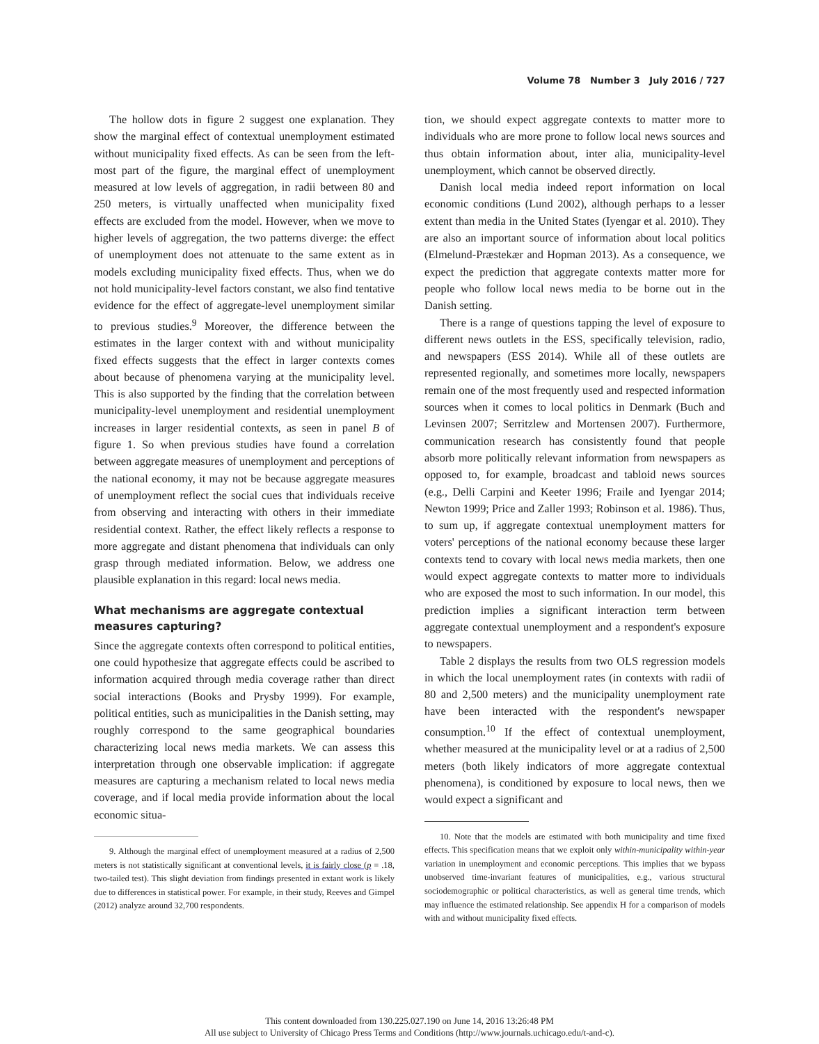Volume 78 Number 3 July 2016 / 727
The hollow dots in figure 2 suggest one explanation. They show the marginal effect of contextual unemployment estimated without municipality fixed effects. As can be seen from the left-most part of the figure, the marginal effect of unemployment measured at low levels of aggregation, in radii between 80 and 250 meters, is virtually unaffected when municipality fixed effects are excluded from the model. However, when we move to higher levels of aggregation, the two patterns diverge: the effect of unemployment does not attenuate to the same extent as in models excluding municipality fixed effects. Thus, when we do not hold municipality-level factors constant, we also find tentative evidence for the effect of aggregate-level unemployment similar to previous studies.<sup>9</sup> Moreover, the difference between the estimates in the larger context with and without municipality fixed effects suggests that the effect in larger contexts comes about because of phenomena varying at the municipality level. This is also supported by the finding that the correlation between municipality-level unemployment and residential unemployment increases in larger residential contexts, as seen in panel B of figure 1. So when previous studies have found a correlation between aggregate measures of unemployment and perceptions of the national economy, it may not be because aggregate measures of unemployment reflect the social cues that individuals receive from observing and interacting with others in their immediate residential context. Rather, the effect likely reflects a response to more aggregate and distant phenomena that individuals can only grasp through mediated information. Below, we address one plausible explanation in this regard: local news media.
What mechanisms are aggregate contextual measures capturing?
Since the aggregate contexts often correspond to political entities, one could hypothesize that aggregate effects could be ascribed to information acquired through media coverage rather than direct social interactions (Books and Prysby 1999). For example, political entities, such as municipalities in the Danish setting, may roughly correspond to the same geographical boundaries characterizing local news media markets. We can assess this interpretation through one observable implication: if aggregate measures are capturing a mechanism related to local news media coverage, and if local media provide information about the local economic situa-
9. Although the marginal effect of unemployment measured at a radius of 2,500 meters is not statistically significant at conventional levels, it is fairly close (p = .18, two-tailed test). This slight deviation from findings presented in extant work is likely due to differences in statistical power. For example, in their study, Reeves and Gimpel (2012) analyze around 32,700 respondents.
tion, we should expect aggregate contexts to matter more to individuals who are more prone to follow local news sources and thus obtain information about, inter alia, municipality-level unemployment, which cannot be observed directly.
Danish local media indeed report information on local economic conditions (Lund 2002), although perhaps to a lesser extent than media in the United States (Iyengar et al. 2010). They are also an important source of information about local politics (Elmelund-Præstekær and Hopman 2013). As a consequence, we expect the prediction that aggregate contexts matter more for people who follow local news media to be borne out in the Danish setting.
There is a range of questions tapping the level of exposure to different news outlets in the ESS, specifically television, radio, and newspapers (ESS 2014). While all of these outlets are represented regionally, and sometimes more locally, newspapers remain one of the most frequently used and respected information sources when it comes to local politics in Denmark (Buch and Levinsen 2007; Serritzlew and Mortensen 2007). Furthermore, communication research has consistently found that people absorb more politically relevant information from newspapers as opposed to, for example, broadcast and tabloid news sources (e.g., Delli Carpini and Keeter 1996; Fraile and Iyengar 2014; Newton 1999; Price and Zaller 1993; Robinson et al. 1986). Thus, to sum up, if aggregate contextual unemployment matters for voters' perceptions of the national economy because these larger contexts tend to covary with local news media markets, then one would expect aggregate contexts to matter more to individuals who are exposed the most to such information. In our model, this prediction implies a significant interaction term between aggregate contextual unemployment and a respondent's exposure to newspapers.
Table 2 displays the results from two OLS regression models in which the local unemployment rates (in contexts with radii of 80 and 2,500 meters) and the municipality unemployment rate have been interacted with the respondent's newspaper consumption.<sup>10</sup> If the effect of contextual unemployment, whether measured at the municipality level or at a radius of 2,500 meters (both likely indicators of more aggregate contextual phenomena), is conditioned by exposure to local news, then we would expect a significant and
10. Note that the models are estimated with both municipality and time fixed effects. This specification means that we exploit only within-municipality within-year variation in unemployment and economic perceptions. This implies that we bypass unobserved time-invariant features of municipalities, e.g., various structural sociodemographic or political characteristics, as well as general time trends, which may influence the estimated relationship. See appendix H for a comparison of models with and without municipality fixed effects.
This content downloaded from 130.225.027.190 on June 14, 2016 13:26:48 PM
All use subject to University of Chicago Press Terms and Conditions (http://www.journals.uchicago.edu/t-and-c).